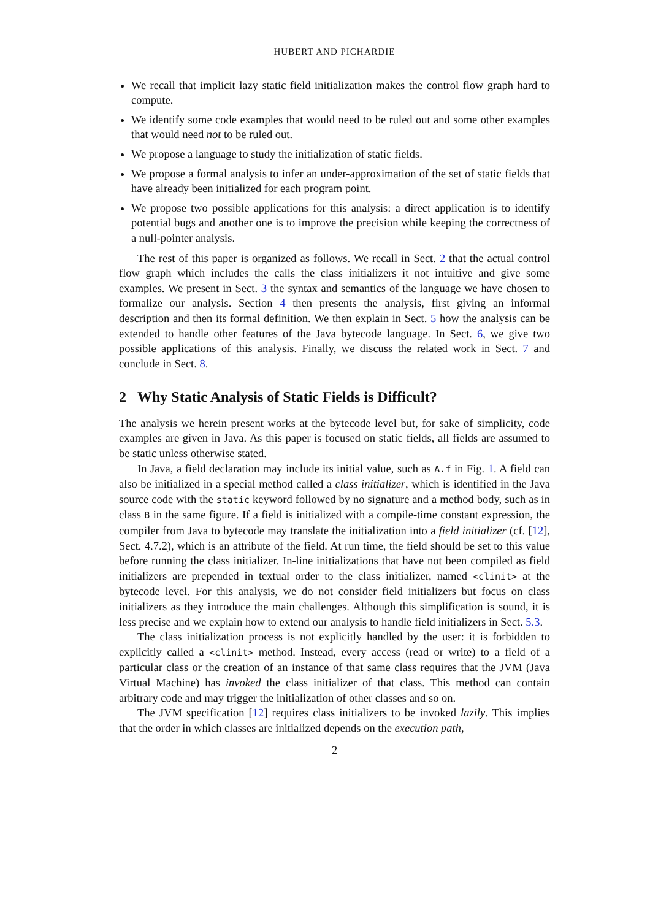HUBERT AND PICHARDIE
We recall that implicit lazy static field initialization makes the control flow graph hard to compute.
We identify some code examples that would need to be ruled out and some other examples that would need not to be ruled out.
We propose a language to study the initialization of static fields.
We propose a formal analysis to infer an under-approximation of the set of static fields that have already been initialized for each program point.
We propose two possible applications for this analysis: a direct application is to identify potential bugs and another one is to improve the precision while keeping the correctness of a null-pointer analysis.
The rest of this paper is organized as follows. We recall in Sect. 2 that the actual control flow graph which includes the calls the class initializers it not intuitive and give some examples. We present in Sect. 3 the syntax and semantics of the language we have chosen to formalize our analysis. Section 4 then presents the analysis, first giving an informal description and then its formal definition. We then explain in Sect. 5 how the analysis can be extended to handle other features of the Java bytecode language. In Sect. 6, we give two possible applications of this analysis. Finally, we discuss the related work in Sect. 7 and conclude in Sect. 8.
2 Why Static Analysis of Static Fields is Difficult?
The analysis we herein present works at the bytecode level but, for sake of simplicity, code examples are given in Java. As this paper is focused on static fields, all fields are assumed to be static unless otherwise stated.
In Java, a field declaration may include its initial value, such as A.f in Fig. 1. A field can also be initialized in a special method called a class initializer, which is identified in the Java source code with the static keyword followed by no signature and a method body, such as in class B in the same figure. If a field is initialized with a compile-time constant expression, the compiler from Java to bytecode may translate the initialization into a field initializer (cf. [12], Sect. 4.7.2), which is an attribute of the field. At run time, the field should be set to this value before running the class initializer. In-line initializations that have not been compiled as field initializers are prepended in textual order to the class initializer, named <clinit> at the bytecode level. For this analysis, we do not consider field initializers but focus on class initializers as they introduce the main challenges. Although this simplification is sound, it is less precise and we explain how to extend our analysis to handle field initializers in Sect. 5.3.
The class initialization process is not explicitly handled by the user: it is forbidden to explicitly called a <clinit> method. Instead, every access (read or write) to a field of a particular class or the creation of an instance of that same class requires that the JVM (Java Virtual Machine) has invoked the class initializer of that class. This method can contain arbitrary code and may trigger the initialization of other classes and so on.
The JVM specification [12] requires class initializers to be invoked lazily. This implies that the order in which classes are initialized depends on the execution path,
2